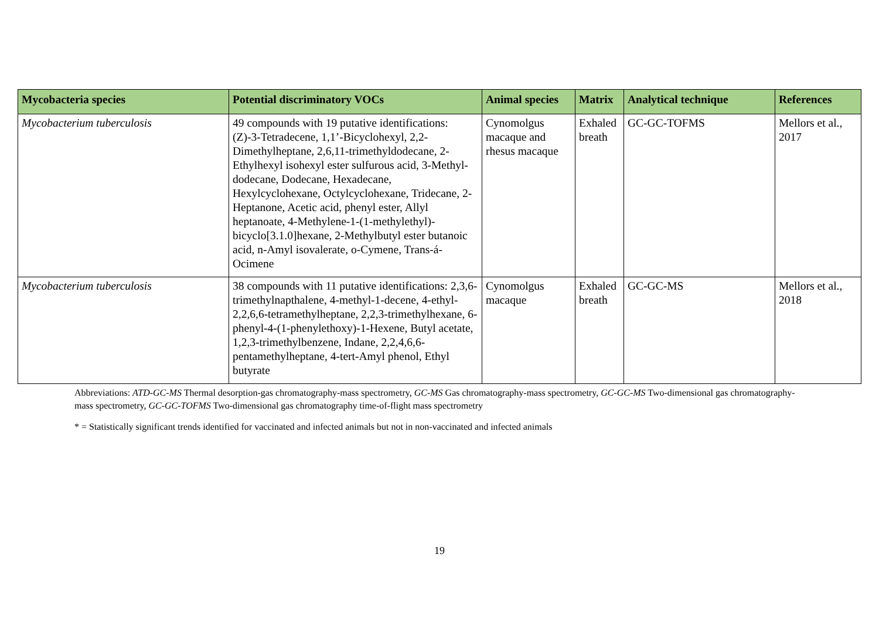| Mycobacteria species | Potential discriminatory VOCs | Animal species | Matrix | Analytical technique | References |
| --- | --- | --- | --- | --- | --- |
| Mycobacterium tuberculosis | 49 compounds with 19 putative identifications: (Z)-3-Tetradecene, 1,1’-Bicyclohexyl, 2,2-Dimethylheptane, 2,6,11-trimethyldodecane, 2-Ethylhexyl isohexyl ester sulfurous acid, 3-Methyl-dodecane, Dodecane, Hexadecane, Hexylcyclohexane, Octylcyclohexane, Tridecane, 2-Heptanone, Acetic acid, phenyl ester, Allyl heptanoate, 4-Methylene-1-(1-methylethyl)-bicyclo[3.1.0]hexane, 2-Methylbutyl ester butanoic acid, n-Amyl isovalerate, o-Cymene, Trans-á-Ocimene | Cynomolgus macaque and rhesus macaque | Exhaled breath | GC-GC-TOFMS | Mellors et al., 2017 |
| Mycobacterium tuberculosis | 38 compounds with 11 putative identifications: 2,3,6-trimethylnapthalene, 4-methyl-1-decene, 4-ethyl-2,2,6,6-tetramethylheptane, 2,2,3-trimethylhexane, 6-phenyl-4-(1-phenylethoxy)-1-Hexene, Butyl acetate, 1,2,3-trimethylbenzene, Indane, 2,2,4,6,6-pentamethylheptane, 4-tert-Amyl phenol, Ethyl butyrate | Cynomolgus macaque | Exhaled breath | GC-GC-MS | Mellors et al., 2018 |
Abbreviations: ATD-GC-MS Thermal desorption-gas chromatography-mass spectrometry, GC-MS Gas chromatography-mass spectrometry, GC-GC-MS Two-dimensional gas chromatography-mass spectrometry, GC-GC-TOFMS Two-dimensional gas chromatography time-of-flight mass spectrometry
* = Statistically significant trends identified for vaccinated and infected animals but not in non-vaccinated and infected animals
19